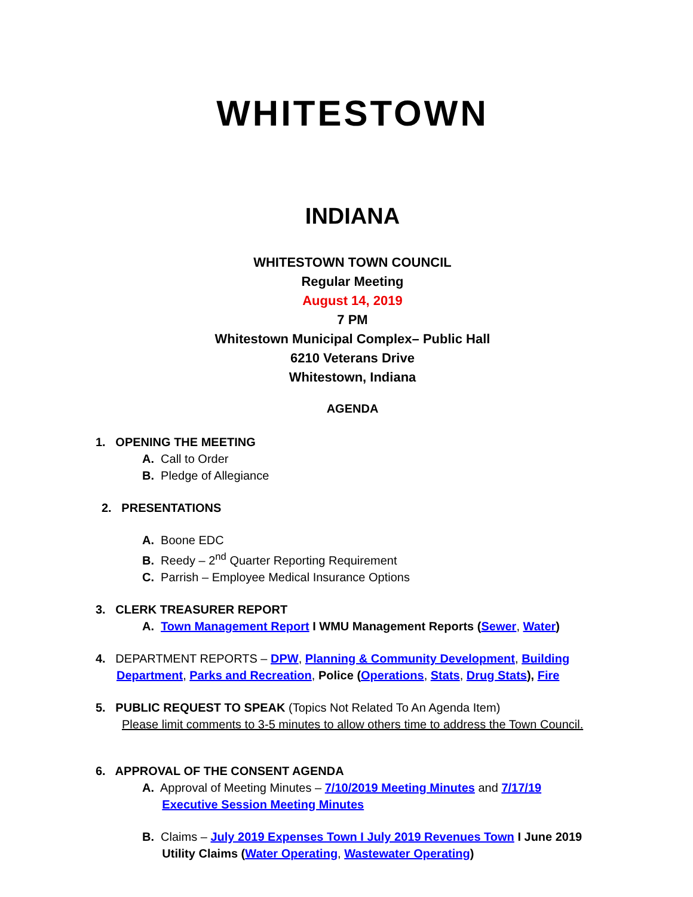WHITESTOWN
INDIANA
WHITESTOWN TOWN COUNCIL
Regular Meeting
August 14, 2019
7 PM
Whitestown Municipal Complex– Public Hall
6210 Veterans Drive
Whitestown, Indiana
AGENDA
1. OPENING THE MEETING
A. Call to Order
B. Pledge of Allegiance
2. PRESENTATIONS
A. Boone EDC
B. Reedy – 2<sup>nd</sup> Quarter Reporting Requirement
C. Parrish – Employee Medical Insurance Options
3. CLERK TREASURER REPORT
A. Town Management Report I WMU Management Reports (Sewer, Water)
4. DEPARTMENT REPORTS – DPW, Planning & Community Development, Building
Department, Parks and Recreation, Police (Operations, Stats, Drug Stats), Fire
5. PUBLIC REQUEST TO SPEAK (Topics Not Related To An Agenda Item)
Please limit comments to 3-5 minutes to allow others time to address the Town Council.
6. APPROVAL OF THE CONSENT AGENDA
A. Approval of Meeting Minutes – 7/10/2019 Meeting Minutes and 7/17/19
Executive Session Meeting Minutes
B. Claims – July 2019 Expenses Town I July 2019 Revenues Town I June 2019
Utility Claims (Water Operating, Wastewater Operating)